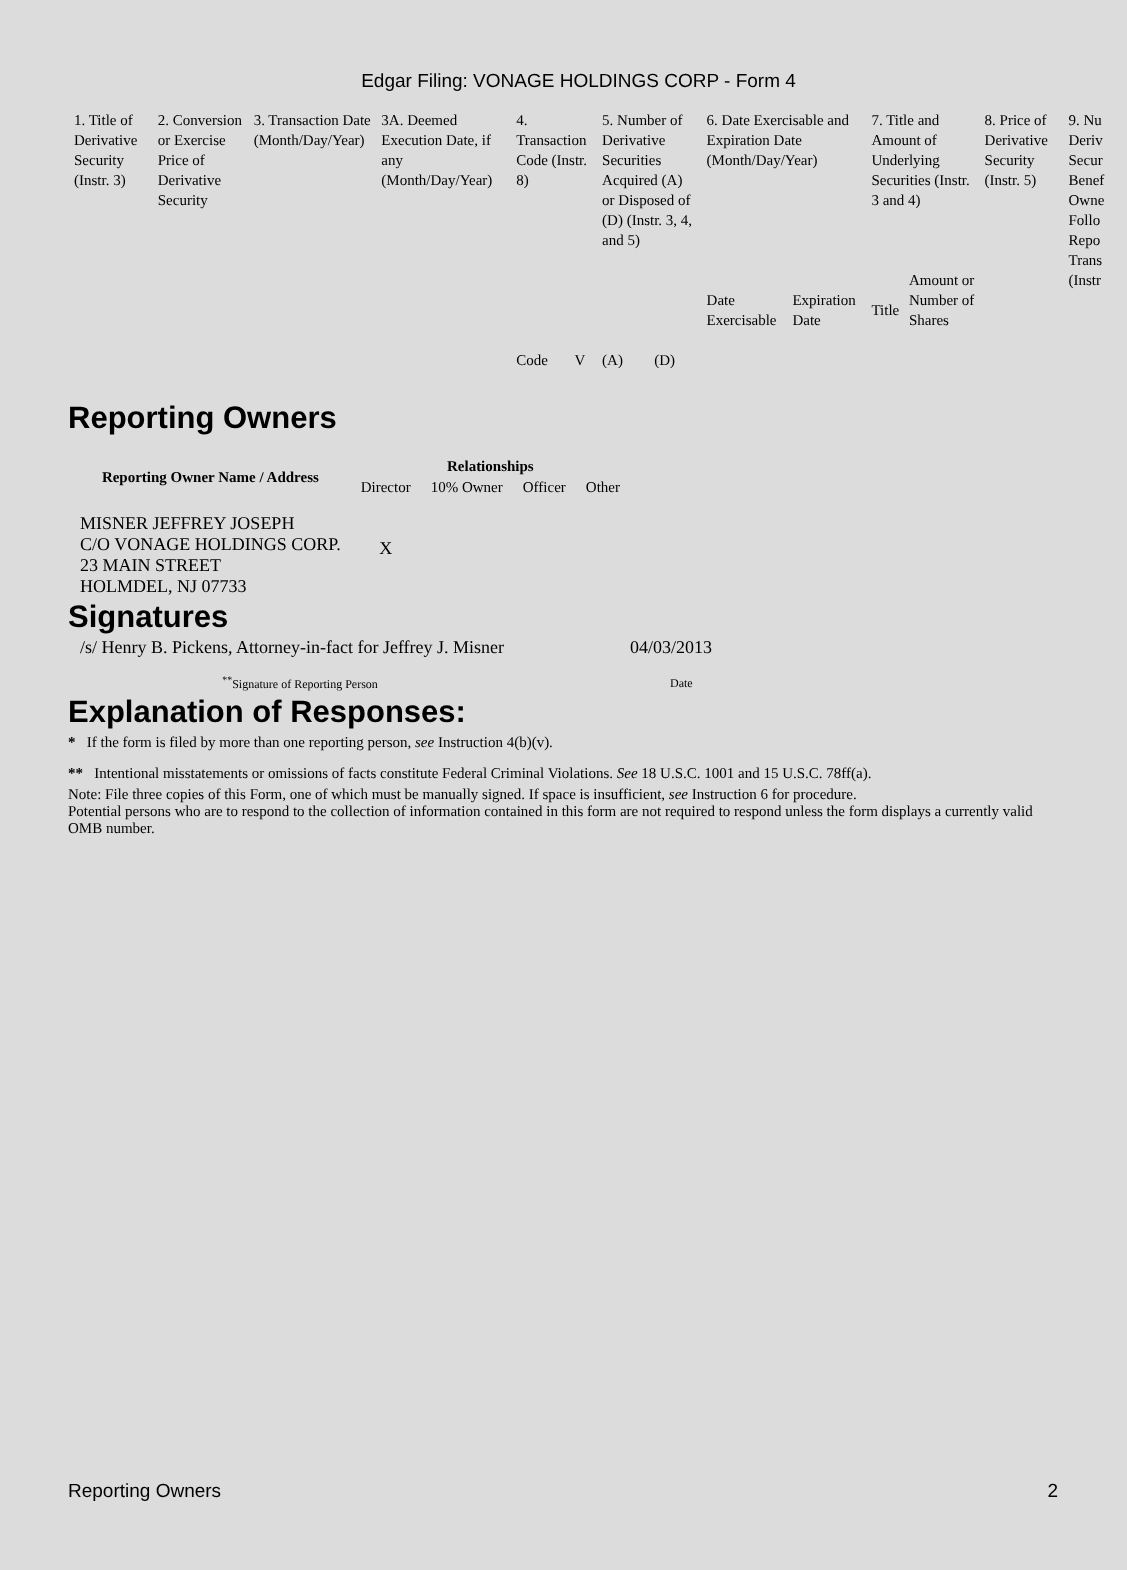Edgar Filing: VONAGE HOLDINGS CORP - Form 4
| 1. Title of Derivative Security (Instr. 3) | 2. Conversion or Exercise Price of Derivative Security | 3. Transaction Date (Month/Day/Year) | 3A. Deemed Execution Date, if any (Month/Day/Year) | 4. Transaction Code (Instr. 8) | | 5. Number of Derivative Securities Acquired (A) or Disposed of (D) (Instr. 3, 4, and 5) | | 6. Date Exercisable and Expiration Date (Month/Day/Year) | | 7. Title and Amount of Underlying Securities (Instr. 3 and 4) | | 8. Price of Derivative Security (Instr. 5) | 9. Nu Deriv Secur Benef Owne Follo Repo Trans (Instr |
| --- | --- | --- | --- | --- | --- | --- | --- | --- | --- | --- | --- | --- | --- |
| | | | | Code | V | (A) | (D) | Date Exercisable | Expiration Date | Title | Amount or Number of Shares | | |
Reporting Owners
| Reporting Owner Name / Address | Relationships | | | |
| --- | --- | --- | --- | --- |
| | Director | 10% Owner | Officer | Other |
| MISNER JEFFREY JOSEPH C/O VONAGE HOLDINGS CORP. 23 MAIN STREET HOLMDEL, NJ 07733 | X | | | |
Signatures
| /s/ Henry B. Pickens, Attorney-in-fact for Jeffrey J. Misner | 04/03/2013 |
| <sup>**</sup> Signature of Reporting Person | Date |
Explanation of Responses:
* If the form is filed by more than one reporting person, see Instruction 4(b)(v).
** Intentional misstatements or omissions of facts constitute Federal Criminal Violations. See 18 U.S.C. 1001 and 15 U.S.C. 78ff(a).
Note: File three copies of this Form, one of which must be manually signed. If space is insufficient, see Instruction 6 for procedure.
Potential persons who are to respond to the collection of information contained in this form are not required to respond unless the form displays a currently valid OMB number.
Reporting Owners 2